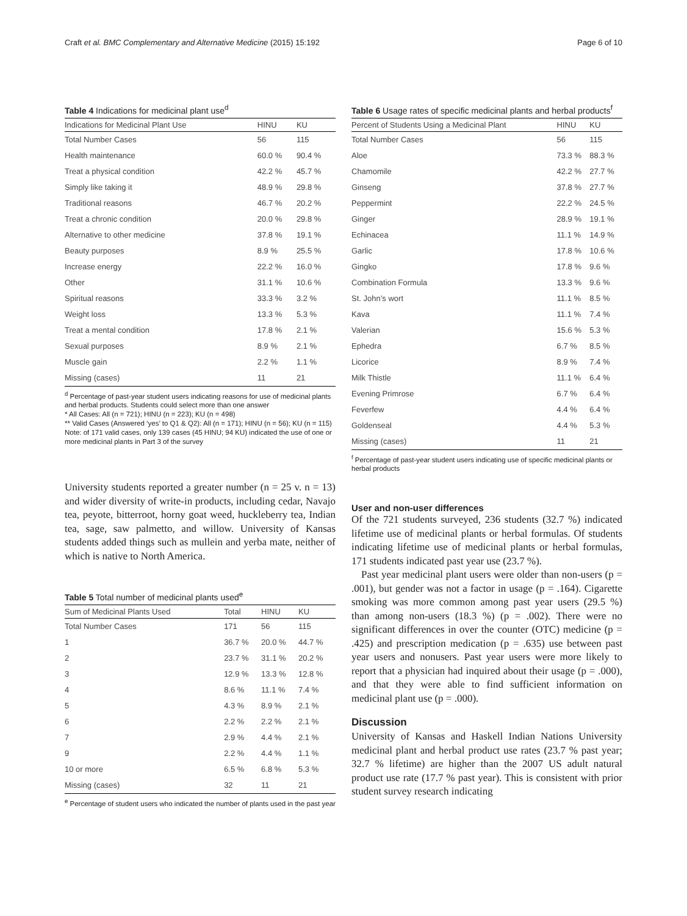Craft et al. BMC Complementary and Alternative Medicine (2015) 15:192 Page 6 of 10
Table 4 Indications for medicinal plant use<sup>d</sup>
| Indications for Medicinal Plant Use | HINU | KU |
| --- | --- | --- |
| Total Number Cases | 56 | 115 |
| Health maintenance | 60.0 % | 90.4 % |
| Treat a physical condition | 42.2 % | 45.7 % |
| Simply like taking it | 48.9 % | 29.8 % |
| Traditional reasons | 46.7 % | 20.2 % |
| Treat a chronic condition | 20.0 % | 29.8 % |
| Alternative to other medicine | 37.8 % | 19.1 % |
| Beauty purposes | 8.9 % | 25.5 % |
| Increase energy | 22.2 % | 16.0 % |
| Other | 31.1 % | 10.6 % |
| Spiritual reasons | 33.3 % | 3.2 % |
| Weight loss | 13.3 % | 5.3 % |
| Treat a mental condition | 17.8 % | 2.1 % |
| Sexual purposes | 8.9 % | 2.1 % |
| Muscle gain | 2.2 % | 1.1 % |
| Missing (cases) | 11 | 21 |
<sup>d</sup> Percentage of past-year student users indicating reasons for use of medicinal plants and herbal products. Students could select more than one answer
* All Cases: All (n = 721); HINU (n = 223); KU (n = 498)
** Valid Cases (Answered ‘yes’ to Q1 & Q2): All (n = 171); HINU (n = 56); KU (n = 115)
Note: of 171 valid cases, only 139 cases (45 HINU; 94 KU) indicated the use of one or more medicinal plants in Part 3 of the survey
University students reported a greater number (n = 25 v. n = 13) and wider diversity of write-in products, including cedar, Navajo tea, peyote, bitterroot, horny goat weed, huckleberry tea, Indian tea, sage, saw palmetto, and willow. University of Kansas students added things such as mullein and yerba mate, neither of which is native to North America.
Table 5 Total number of medicinal plants used<sup>e</sup>
| Sum of Medicinal Plants Used | Total | HINU | KU |
| --- | --- | --- | --- |
| Total Number Cases | 171 | 56 | 115 |
| 1 | 36.7 % | 20.0 % | 44.7 % |
| 2 | 23.7 % | 31.1 % | 20.2 % |
| 3 | 12.9 % | 13.3 % | 12.8 % |
| 4 | 8.6 % | 11.1 % | 7.4 % |
| 5 | 4.3 % | 8.9 % | 2.1 % |
| 6 | 2.2 % | 2.2 % | 2.1 % |
| 7 | 2.9 % | 4.4 % | 2.1 % |
| 9 | 2.2 % | 4.4 % | 1.1 % |
| 10 or more | 6.5 % | 6.8 % | 5.3 % |
| Missing (cases) | 32 | 11 | 21 |
<sup>e</sup> Percentage of student users who indicated the number of plants used in the past year
Table 6 Usage rates of specific medicinal plants and herbal products<sup>f</sup>
| Percent of Students Using a Medicinal Plant | HINU | KU |
| --- | --- | --- |
| Total Number Cases | 56 | 115 |
| Aloe | 73.3 % | 88.3 % |
| Chamomile | 42.2 % | 27.7 % |
| Ginseng | 37.8 % | 27.7 % |
| Peppermint | 22.2 % | 24.5 % |
| Ginger | 28.9 % | 19.1 % |
| Echinacea | 11.1 % | 14.9 % |
| Garlic | 17.8 % | 10.6 % |
| Gingko | 17.8 % | 9.6 % |
| Combination Formula | 13.3 % | 9.6 % |
| St. John’s wort | 11.1 % | 8.5 % |
| Kava | 11.1 % | 7.4 % |
| Valerian | 15.6 % | 5.3 % |
| Ephedra | 6.7 % | 8.5 % |
| Licorice | 8.9 % | 7.4 % |
| Milk Thistle | 11.1 % | 6.4 % |
| Evening Primrose | 6.7 % | 6.4 % |
| Feverfew | 4.4 % | 6.4 % |
| Goldenseal | 4.4 % | 5.3 % |
| Missing (cases) | 11 | 21 |
<sup>f</sup> Percentage of past-year student users indicating use of specific medicinal plants or herbal products
User and non-user differences
Of the 721 students surveyed, 236 students (32.7 %) indicated lifetime use of medicinal plants or herbal formulas. Of students indicating lifetime use of medicinal plants or herbal formulas, 171 students indicated past year use (23.7 %).
Past year medicinal plant users were older than non-users (p = .001), but gender was not a factor in usage (p = .164). Cigarette smoking was more common among past year users (29.5 %) than among non-users (18.3 %) (p = .002). There were no significant differences in over the counter (OTC) medicine (p = .425) and prescription medication (p = .635) use between past year users and nonusers. Past year users were more likely to report that a physician had inquired about their usage (p = .000), and that they were able to find sufficient information on medicinal plant use (p = .000).
Discussion
University of Kansas and Haskell Indian Nations University medicinal plant and herbal product use rates (23.7 % past year; 32.7 % lifetime) are higher than the 2007 US adult natural product use rate (17.7 % past year). This is consistent with prior student survey research indicating